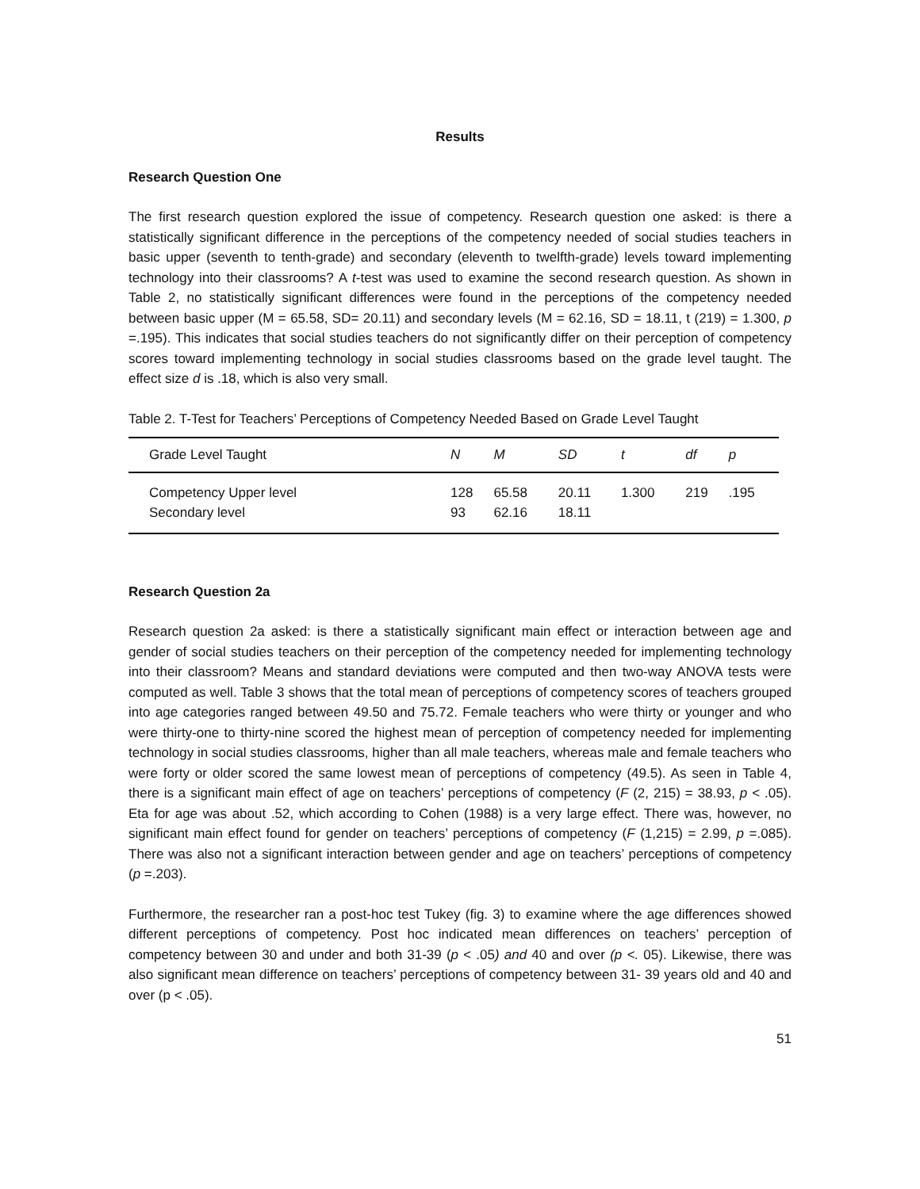Results
Research Question One
The first research question explored the issue of competency. Research question one asked: is there a statistically significant difference in the perceptions of the competency needed of social studies teachers in basic upper (seventh to tenth-grade) and secondary (eleventh to twelfth-grade) levels toward implementing technology into their classrooms? A t-test was used to examine the second research question. As shown in Table 2, no statistically significant differences were found in the perceptions of the competency needed between basic upper (M = 65.58, SD= 20.11) and secondary levels (M = 62.16, SD = 18.11, t (219) = 1.300, p =.195). This indicates that social studies teachers do not significantly differ on their perception of competency scores toward implementing technology in social studies classrooms based on the grade level taught. The effect size d is .18, which is also very small.
Table 2. T-Test for Teachers’ Perceptions of Competency Needed Based on Grade Level Taught
| Grade Level Taught | N | M | SD | t | df | p |
| --- | --- | --- | --- | --- | --- | --- |
| Competency Upper level Secondary level | 128 93 | 65.58 62.16 | 20.11 18.11 | 1.300 | 219 | .195 |
Research Question 2a
Research question 2a asked: is there a statistically significant main effect or interaction between age and gender of social studies teachers on their perception of the competency needed for implementing technology into their classroom? Means and standard deviations were computed and then two-way ANOVA tests were computed as well. Table 3 shows that the total mean of perceptions of competency scores of teachers grouped into age categories ranged between 49.50 and 75.72. Female teachers who were thirty or younger and who were thirty-one to thirty-nine scored the highest mean of perception of competency needed for implementing technology in social studies classrooms, higher than all male teachers, whereas male and female teachers who were forty or older scored the same lowest mean of perceptions of competency (49.5). As seen in Table 4, there is a significant main effect of age on teachers’ perceptions of competency (F (2, 215) = 38.93, p < .05). Eta for age was about .52, which according to Cohen (1988) is a very large effect. There was, however, no significant main effect found for gender on teachers’ perceptions of competency (F (1,215) = 2.99, p =.085). There was also not a significant interaction between gender and age on teachers’ perceptions of competency (p =.203).
Furthermore, the researcher ran a post-hoc test Tukey (fig. 3) to examine where the age differences showed different perceptions of competency. Post hoc indicated mean differences on teachers’ perception of competency between 30 and under and both 31-39 (p < .05) and 40 and over (p <. 05). Likewise, there was also significant mean difference on teachers’ perceptions of competency between 31- 39 years old and 40 and over (p < .05).
51